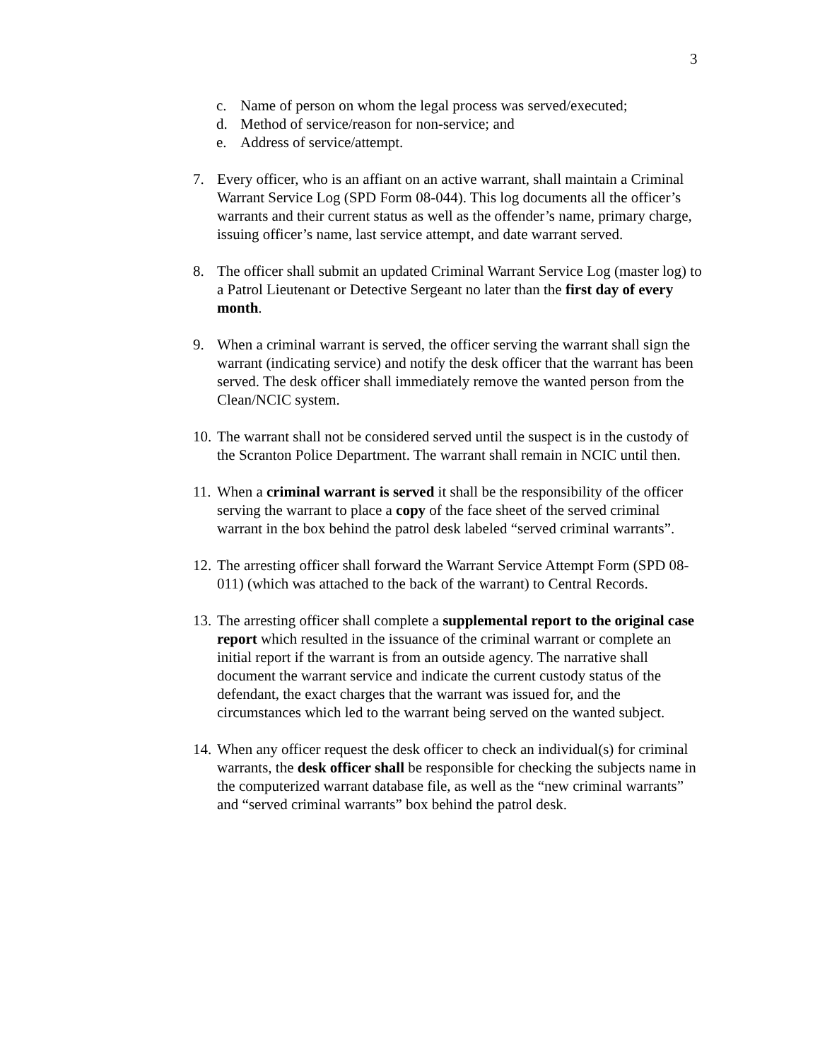3
c. Name of person on whom the legal process was served/executed;
d. Method of service/reason for non-service; and
e. Address of service/attempt.
7. Every officer, who is an affiant on an active warrant, shall maintain a Criminal Warrant Service Log (SPD Form 08-044). This log documents all the officer’s warrants and their current status as well as the offender’s name, primary charge, issuing officer’s name, last service attempt, and date warrant served.
8. The officer shall submit an updated Criminal Warrant Service Log (master log) to a Patrol Lieutenant or Detective Sergeant no later than the first day of every month.
9. When a criminal warrant is served, the officer serving the warrant shall sign the warrant (indicating service) and notify the desk officer that the warrant has been served. The desk officer shall immediately remove the wanted person from the Clean/NCIC system.
10. The warrant shall not be considered served until the suspect is in the custody of the Scranton Police Department. The warrant shall remain in NCIC until then.
11. When a criminal warrant is served it shall be the responsibility of the officer serving the warrant to place a copy of the face sheet of the served criminal warrant in the box behind the patrol desk labeled “served criminal warrants”.
12. The arresting officer shall forward the Warrant Service Attempt Form (SPD 08-011) (which was attached to the back of the warrant) to Central Records.
13. The arresting officer shall complete a supplemental report to the original case report which resulted in the issuance of the criminal warrant or complete an initial report if the warrant is from an outside agency. The narrative shall document the warrant service and indicate the current custody status of the defendant, the exact charges that the warrant was issued for, and the circumstances which led to the warrant being served on the wanted subject.
14. When any officer request the desk officer to check an individual(s) for criminal warrants, the desk officer shall be responsible for checking the subjects name in the computerized warrant database file, as well as the “new criminal warrants” and “served criminal warrants” box behind the patrol desk.